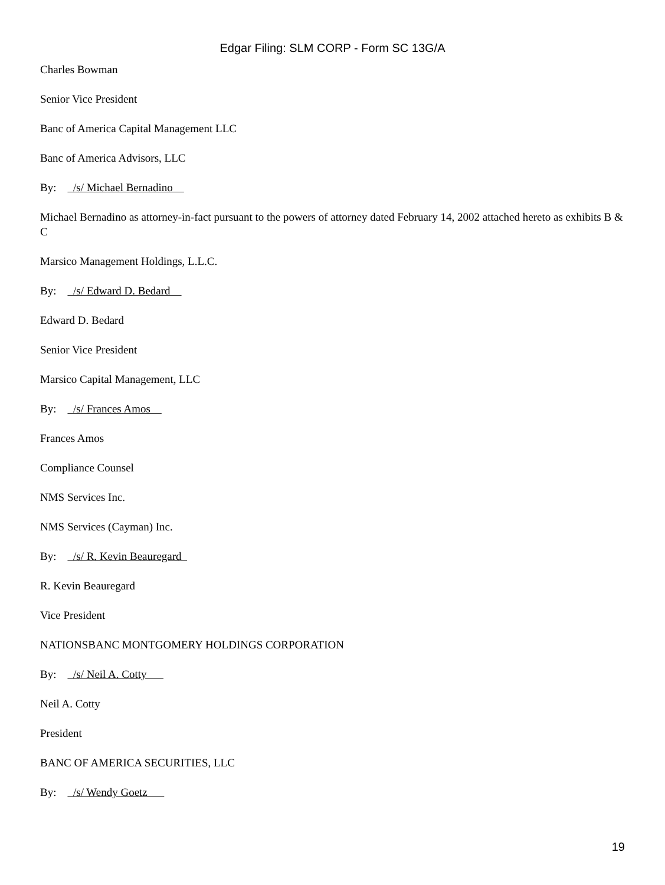Edgar Filing: SLM CORP - Form SC 13G/A
Charles Bowman
Senior Vice President
Banc of America Capital Management LLC
Banc of America Advisors, LLC
By: /s/ Michael Bernadino
Michael Bernadino as attorney-in-fact pursuant to the powers of attorney dated February 14, 2002 attached hereto as exhibits B & C
Marsico Management Holdings, L.L.C.
By: /s/ Edward D. Bedard
Edward D. Bedard
Senior Vice President
Marsico Capital Management, LLC
By: /s/ Frances Amos
Frances Amos
Compliance Counsel
NMS Services Inc.
NMS Services (Cayman) Inc.
By: /s/ R. Kevin Beauregard
R. Kevin Beauregard
Vice President
NATIONSBANC MONTGOMERY HOLDINGS CORPORATION
By: /s/ Neil A. Cotty
Neil A. Cotty
President
BANC OF AMERICA SECURITIES, LLC
By: /s/ Wendy Goetz
19